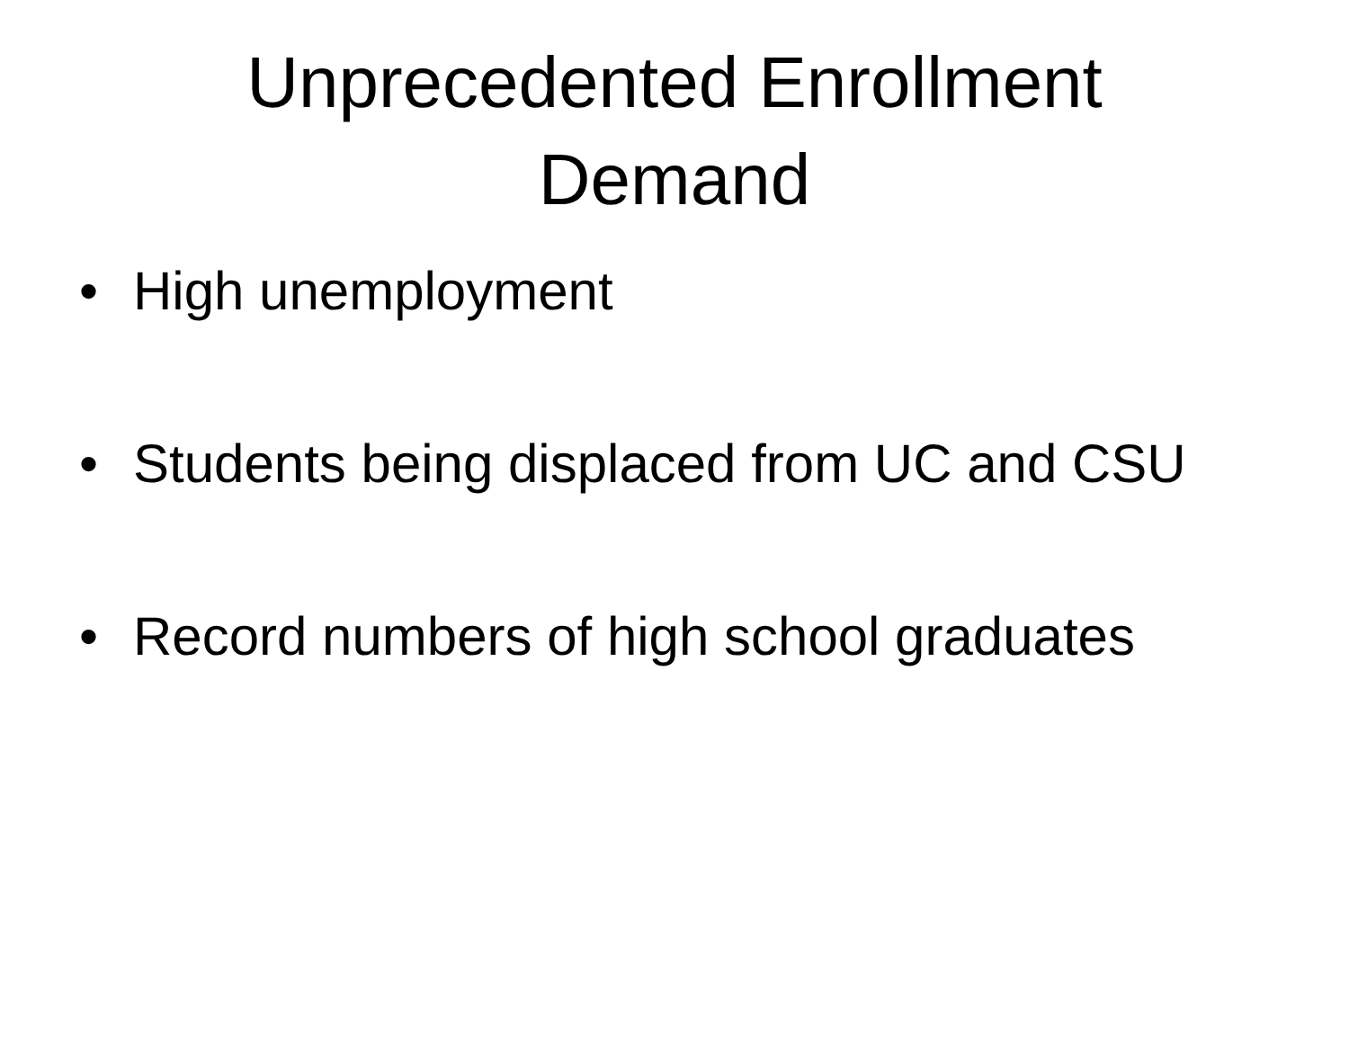Unprecedented Enrollment
Demand
• High unemployment
• Students being displaced from UC and CSU
• Record numbers of high school graduates